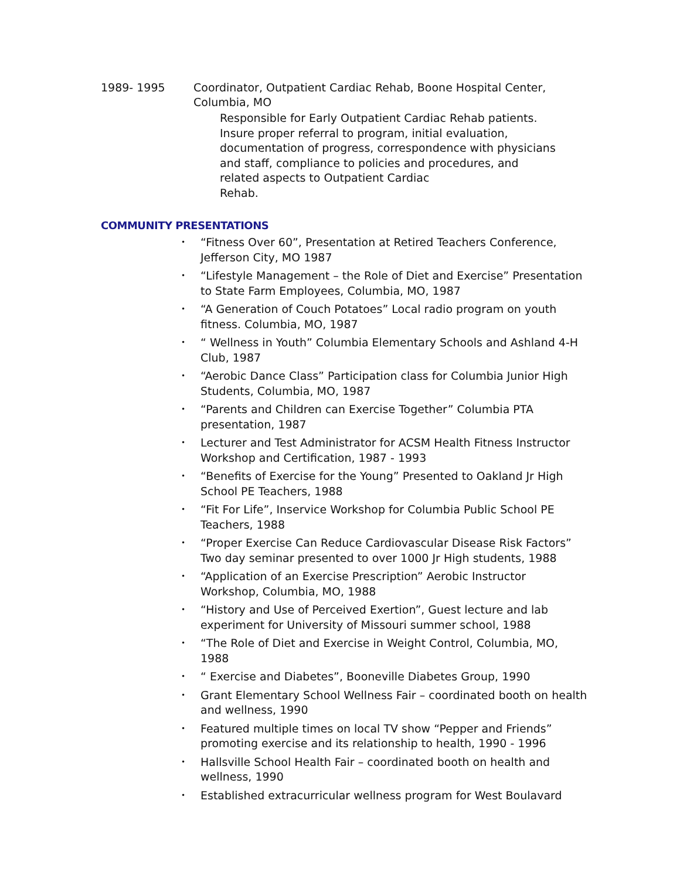1989- 1995 Coordinator, Outpatient Cardiac Rehab, Boone Hospital Center,
Columbia, MO
Responsible for Early Outpatient Cardiac Rehab patients.
Insure proper referral to program, initial evaluation,
documentation of progress, correspondence with physicians
and staff, compliance to policies and procedures, and
related aspects to Outpatient Cardiac
Rehab.
COMMUNITY PRESENTATIONS
• “Fitness Over 60”, Presentation at Retired Teachers Conference, Jefferson City, MO 1987
• “Lifestyle Management – the Role of Diet and Exercise” Presentation to State Farm Employees, Columbia, MO, 1987
• “A Generation of Couch Potatoes” Local radio program on youth fitness. Columbia, MO, 1987
• “ Wellness in Youth” Columbia Elementary Schools and Ashland 4-H Club, 1987
• “Aerobic Dance Class” Participation class for Columbia Junior High Students, Columbia, MO, 1987
• “Parents and Children can Exercise Together” Columbia PTA presentation, 1987
• Lecturer and Test Administrator for ACSM Health Fitness Instructor Workshop and Certification, 1987 - 1993
• “Benefits of Exercise for the Young” Presented to Oakland Jr High School PE Teachers, 1988
• “Fit For Life”, Inservice Workshop for Columbia Public School PE Teachers, 1988
• “Proper Exercise Can Reduce Cardiovascular Disease Risk Factors” Two day seminar presented to over 1000 Jr High students, 1988
• “Application of an Exercise Prescription” Aerobic Instructor Workshop, Columbia, MO, 1988
• “History and Use of Perceived Exertion”, Guest lecture and lab experiment for University of Missouri summer school, 1988
• “The Role of Diet and Exercise in Weight Control, Columbia, MO, 1988
• “ Exercise and Diabetes”, Booneville Diabetes Group, 1990
• Grant Elementary School Wellness Fair – coordinated booth on health and wellness, 1990
• Featured multiple times on local TV show “Pepper and Friends” promoting exercise and its relationship to health, 1990 - 1996
• Hallsville School Health Fair – coordinated booth on health and wellness, 1990
• Established extracurricular wellness program for West Boulavard